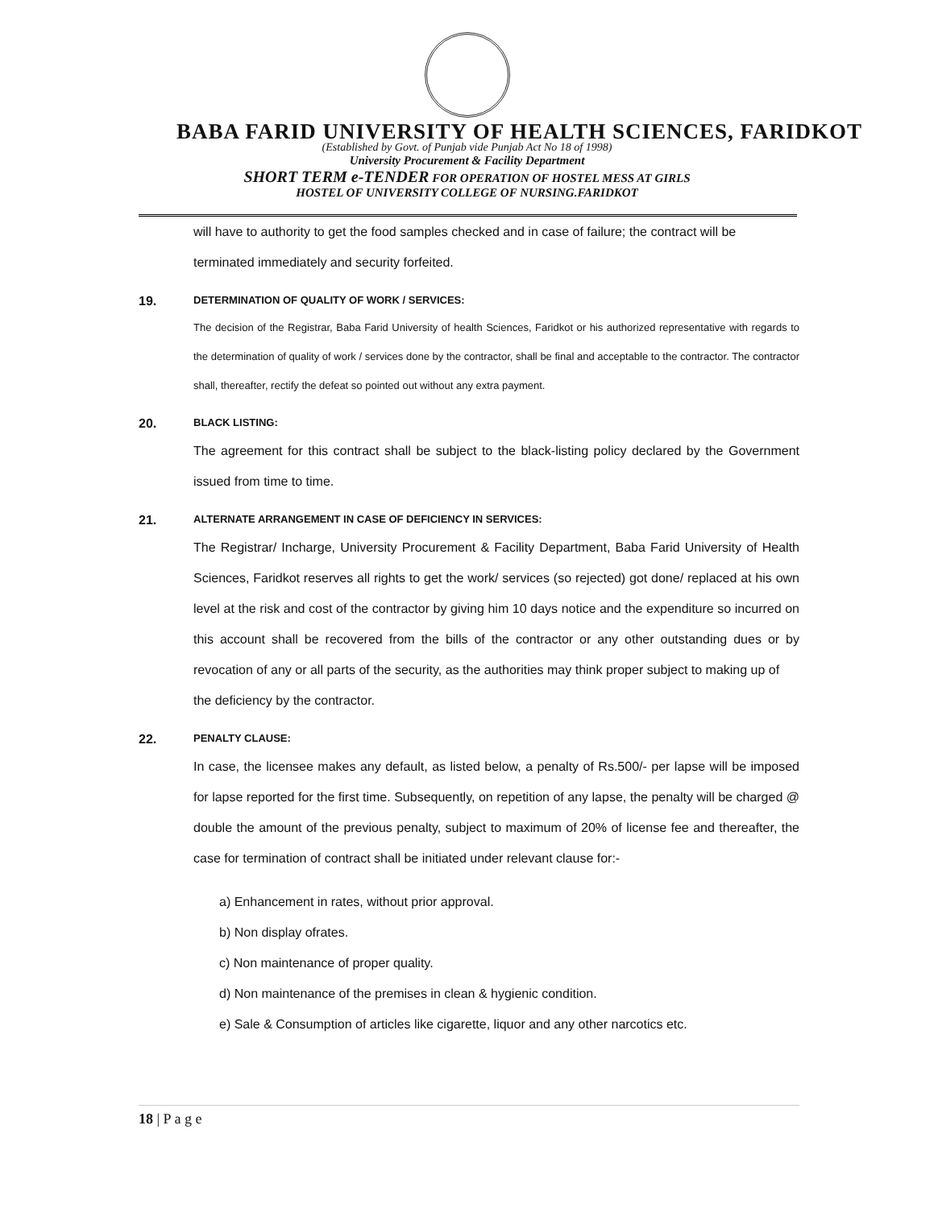BABA FARID UNIVERSITY OF HEALTH SCIENCES, FARIDKOT
(Established by Govt. of Punjab vide Punjab Act No 18 of 1998)
University Procurement & Facility Department
SHORT TERM e-TENDER FOR OPERATION OF HOSTEL MESS AT GIRLS
HOSTEL OF UNIVERSITY COLLEGE OF NURSING.FARIDKOT
will have to authority to get the food samples checked and in case of failure; the contract will be terminated immediately and security forfeited.
19. DETERMINATION OF QUALITY OF WORK / SERVICES:
The decision of the Registrar, Baba Farid University of health Sciences, Faridkot or his authorized representative with regards to the determination of quality of work / services done by the contractor, shall be final and acceptable to the contractor. The contractor shall, thereafter, rectify the defeat so pointed out without any extra payment.
20. BLACK LISTING:
The agreement for this contract shall be subject to the black-listing policy declared by the Government issued from time to time.
21. ALTERNATE ARRANGEMENT IN CASE OF DEFICIENCY IN SERVICES:
The Registrar/ Incharge, University Procurement & Facility Department, Baba Farid University of Health Sciences, Faridkot reserves all rights to get the work/ services (so rejected) got done/ replaced at his own level at the risk and cost of the contractor by giving him 10 days notice and the expenditure so incurred on this account shall be recovered from the bills of the contractor or any other outstanding dues or by revocation of any or all parts of the security, as the authorities may think proper subject to making up of
the deficiency by the contractor.
22. PENALTY CLAUSE:
In case, the licensee makes any default, as listed below, a penalty of Rs.500/- per lapse will be imposed for lapse reported for the first time. Subsequently, on repetition of any lapse, the penalty will be charged @ double the amount of the previous penalty, subject to maximum of 20% of license fee and thereafter, the case for termination of contract shall be initiated under relevant clause for:-
a) Enhancement in rates, without prior approval.
b) Non display ofrates.
c) Non maintenance of proper quality.
d) Non maintenance of the premises in clean & hygienic condition.
e) Sale & Consumption of articles like cigarette, liquor and any other narcotics etc.
18 | P a g e